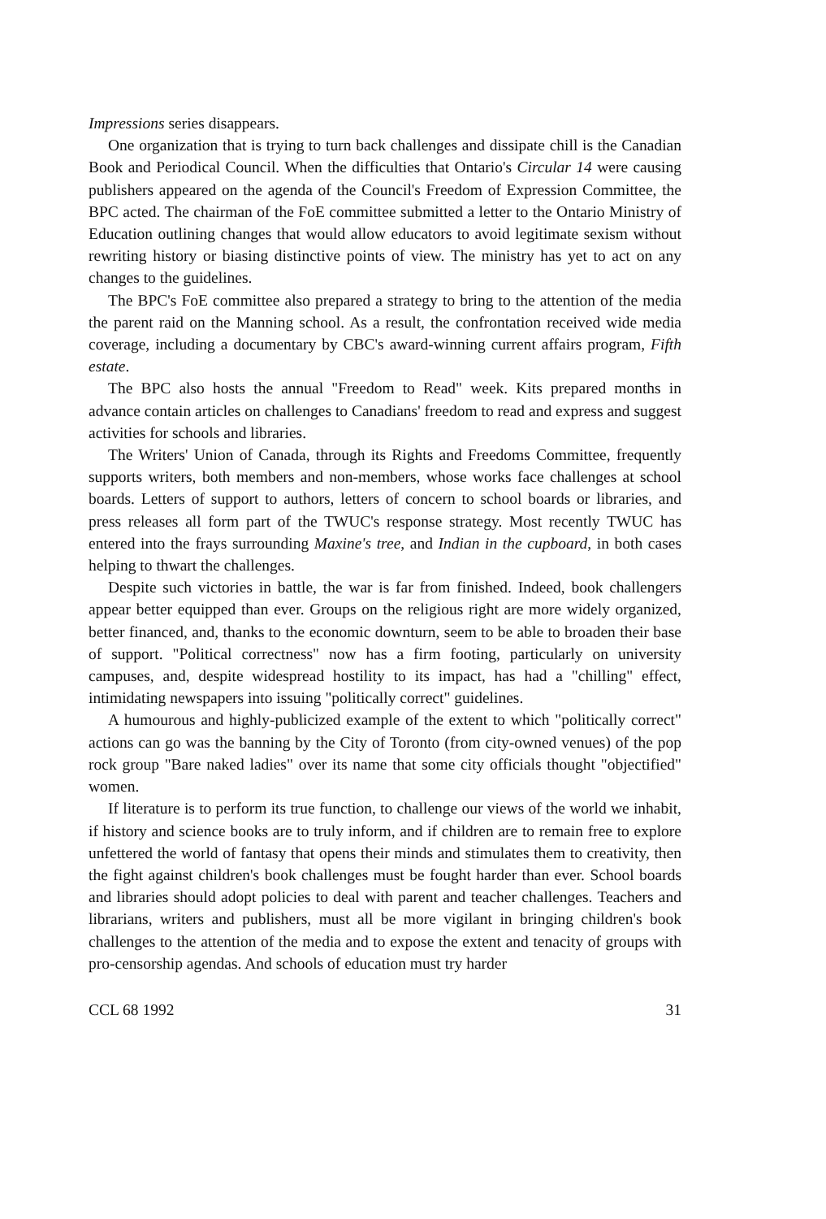Impressions series disappears.
One organization that is trying to turn back challenges and dissipate chill is the Canadian Book and Periodical Council. When the difficulties that Ontario's Circular 14 were causing publishers appeared on the agenda of the Council's Freedom of Expression Committee, the BPC acted. The chairman of the FoE committee submitted a letter to the Ontario Ministry of Education outlining changes that would allow educators to avoid legitimate sexism without rewriting history or biasing distinctive points of view. The ministry has yet to act on any changes to the guidelines.
The BPC's FoE committee also prepared a strategy to bring to the attention of the media the parent raid on the Manning school. As a result, the confrontation received wide media coverage, including a documentary by CBC's award-winning current affairs program, Fifth estate.
The BPC also hosts the annual "Freedom to Read" week. Kits prepared months in advance contain articles on challenges to Canadians' freedom to read and express and suggest activities for schools and libraries.
The Writers' Union of Canada, through its Rights and Freedoms Committee, frequently supports writers, both members and non-members, whose works face challenges at school boards. Letters of support to authors, letters of concern to school boards or libraries, and press releases all form part of the TWUC's response strategy. Most recently TWUC has entered into the frays surrounding Maxine's tree, and Indian in the cupboard, in both cases helping to thwart the challenges.
Despite such victories in battle, the war is far from finished. Indeed, book challengers appear better equipped than ever. Groups on the religious right are more widely organized, better financed, and, thanks to the economic downturn, seem to be able to broaden their base of support. "Political correctness" now has a firm footing, particularly on university campuses, and, despite widespread hostility to its impact, has had a "chilling" effect, intimidating newspapers into issuing "politically correct" guidelines.
A humourous and highly-publicized example of the extent to which "politically correct" actions can go was the banning by the City of Toronto (from city-owned venues) of the pop rock group "Bare naked ladies" over its name that some city officials thought "objectified" women.
If literature is to perform its true function, to challenge our views of the world we inhabit, if history and science books are to truly inform, and if children are to remain free to explore unfettered the world of fantasy that opens their minds and stimulates them to creativity, then the fight against children's book challenges must be fought harder than ever. School boards and libraries should adopt policies to deal with parent and teacher challenges. Teachers and librarians, writers and publishers, must all be more vigilant in bringing children's book challenges to the attention of the media and to expose the extent and tenacity of groups with pro-censorship agendas. And schools of education must try harder
CCL 68 1992 31